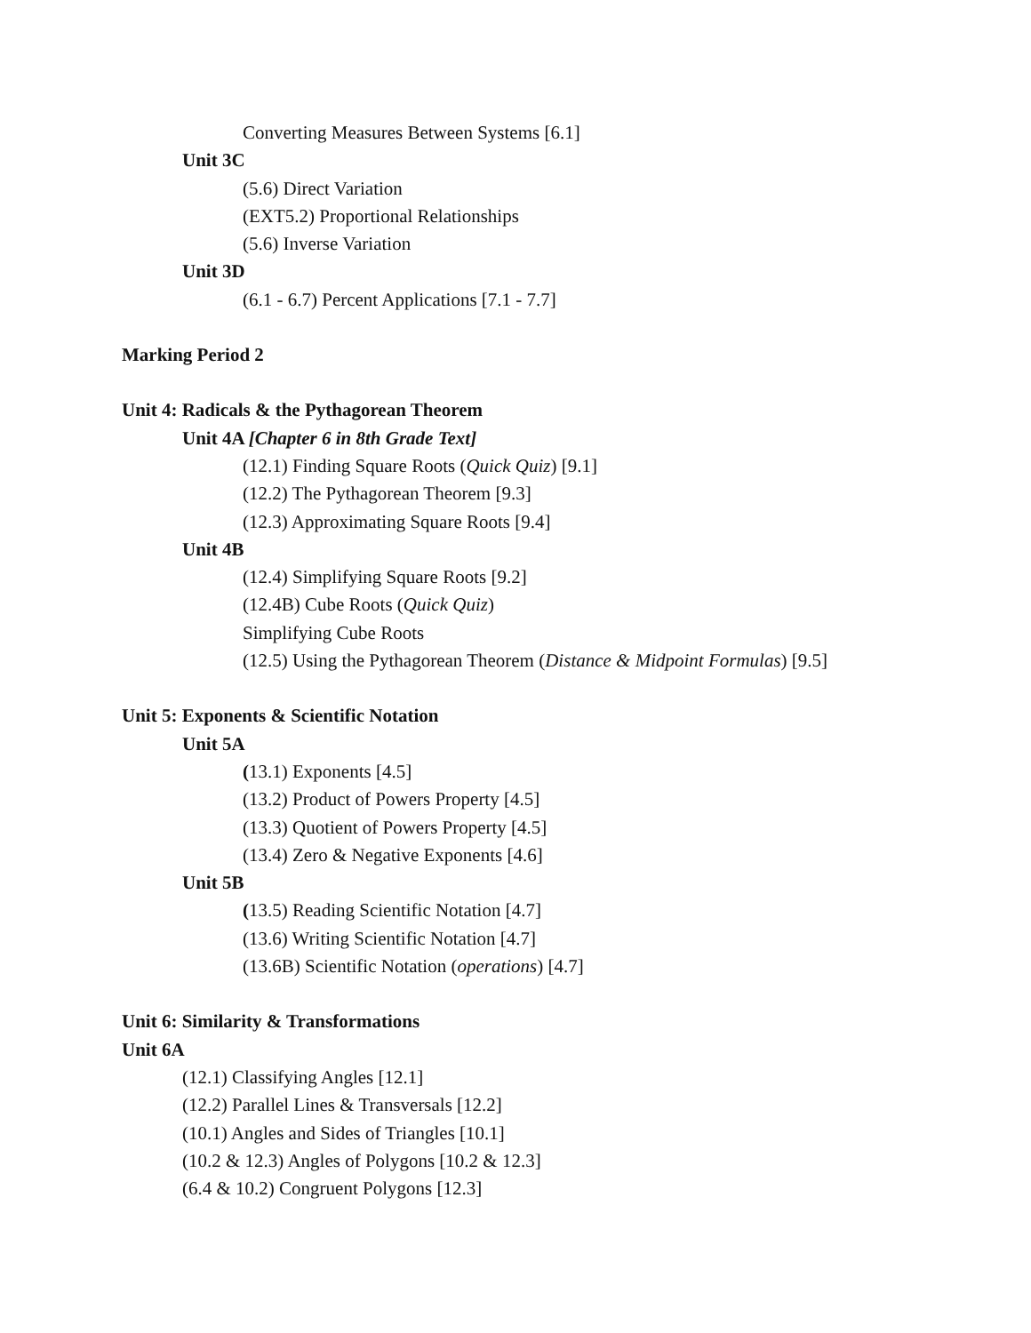Converting Measures Between Systems [6.1]
Unit 3C
(5.6) Direct Variation
(EXT5.2) Proportional Relationships
(5.6) Inverse Variation
Unit 3D
(6.1 - 6.7) Percent Applications [7.1 - 7.7]
Marking Period 2
Unit 4: Radicals & the Pythagorean Theorem
Unit 4A [Chapter 6 in 8th Grade Text]
(12.1) Finding Square Roots (Quick Quiz) [9.1]
(12.2) The Pythagorean Theorem [9.3]
(12.3) Approximating Square Roots [9.4]
Unit 4B
(12.4) Simplifying Square Roots [9.2]
(12.4B) Cube Roots (Quick Quiz)
Simplifying Cube Roots
(12.5) Using the Pythagorean Theorem (Distance & Midpoint Formulas) [9.5]
Unit 5: Exponents & Scientific Notation
Unit 5A
(13.1) Exponents [4.5]
(13.2) Product of Powers Property [4.5]
(13.3) Quotient of Powers Property [4.5]
(13.4) Zero & Negative Exponents [4.6]
Unit 5B
(13.5) Reading Scientific Notation [4.7]
(13.6) Writing Scientific Notation [4.7]
(13.6B) Scientific Notation (operations) [4.7]
Unit 6: Similarity & Transformations
Unit 6A
(12.1) Classifying Angles [12.1]
(12.2) Parallel Lines & Transversals [12.2]
(10.1) Angles and Sides of Triangles [10.1]
(10.2 & 12.3) Angles of Polygons [10.2 & 12.3]
(6.4 & 10.2) Congruent Polygons [12.3]